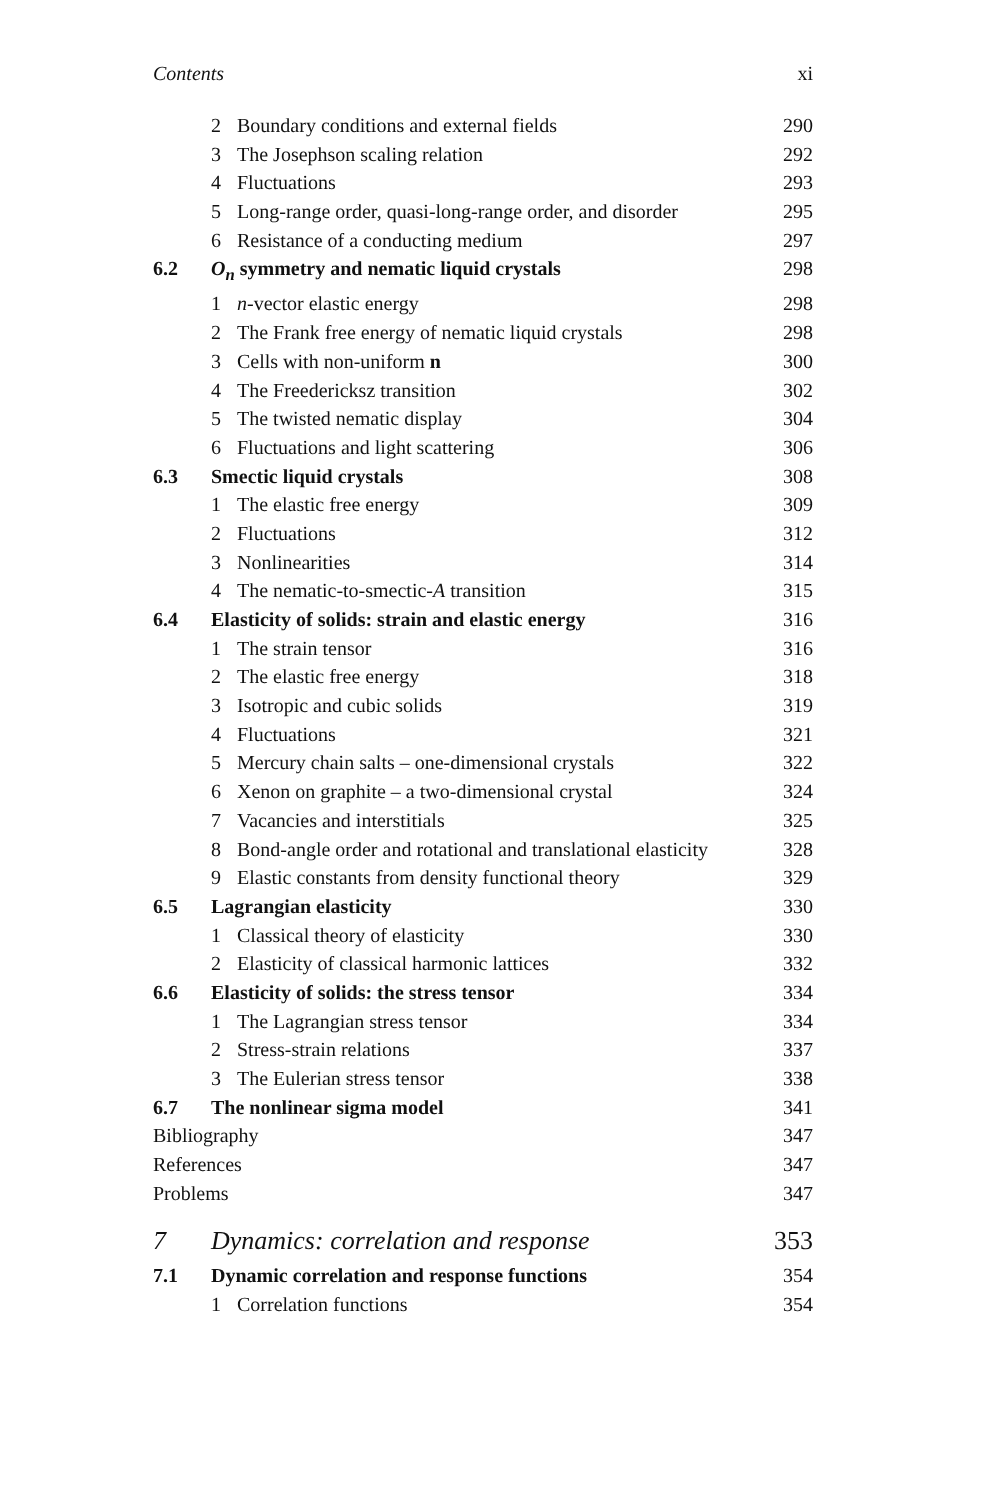Contents xi
| | 2 | Boundary conditions and external fields | 290 |
| | 3 | The Josephson scaling relation | 292 |
| | 4 | Fluctuations | 293 |
| | 5 | Long-range order, quasi-long-range order, and disorder | 295 |
| | 6 | Resistance of a conducting medium | 297 |
| 6.2 | O<sub>n</sub> symmetry and nematic liquid crystals | | 298 |
| | 1 | n -vector elastic energy | 298 |
| | 2 | The Frank free energy of nematic liquid crystals | 298 |
| | 3 | Cells with non-uniform n | 300 |
| | 4 | The Freedericksz transition | 302 |
| | 5 | The twisted nematic display | 304 |
| | 6 | Fluctuations and light scattering | 306 |
| 6.3 | Smectic liquid crystals | | 308 |
| | 1 | The elastic free energy | 309 |
| | 2 | Fluctuations | 312 |
| | 3 | Nonlinearities | 314 |
| | 4 | The nematic-to-smectic- A transition | 315 |
| 6.4 | Elasticity of solids: strain and elastic energy | | 316 |
| | 1 | The strain tensor | 316 |
| | 2 | The elastic free energy | 318 |
| | 3 | Isotropic and cubic solids | 319 |
| | 4 | Fluctuations | 321 |
| | 5 | Mercury chain salts – one-dimensional crystals | 322 |
| | 6 | Xenon on graphite – a two-dimensional crystal | 324 |
| | 7 | Vacancies and interstitials | 325 |
| | 8 | Bond-angle order and rotational and translational elasticity | 328 |
| | 9 | Elastic constants from density functional theory | 329 |
| 6.5 | Lagrangian elasticity | | 330 |
| | 1 | Classical theory of elasticity | 330 |
| | 2 | Elasticity of classical harmonic lattices | 332 |
| 6.6 | Elasticity of solids: the stress tensor | | 334 |
| | 1 | The Lagrangian stress tensor | 334 |
| | 2 | Stress-strain relations | 337 |
| | 3 | The Eulerian stress tensor | 338 |
| 6.7 | The nonlinear sigma model | | 341 |
| Bibliography | | | 347 |
| References | | | 347 |
| Problems | | | 347 |
| 7 | Dynamics: correlation and response | | 353 |
| 7.1 | Dynamic correlation and response functions | | 354 |
| | 1 | Correlation functions | 354 |